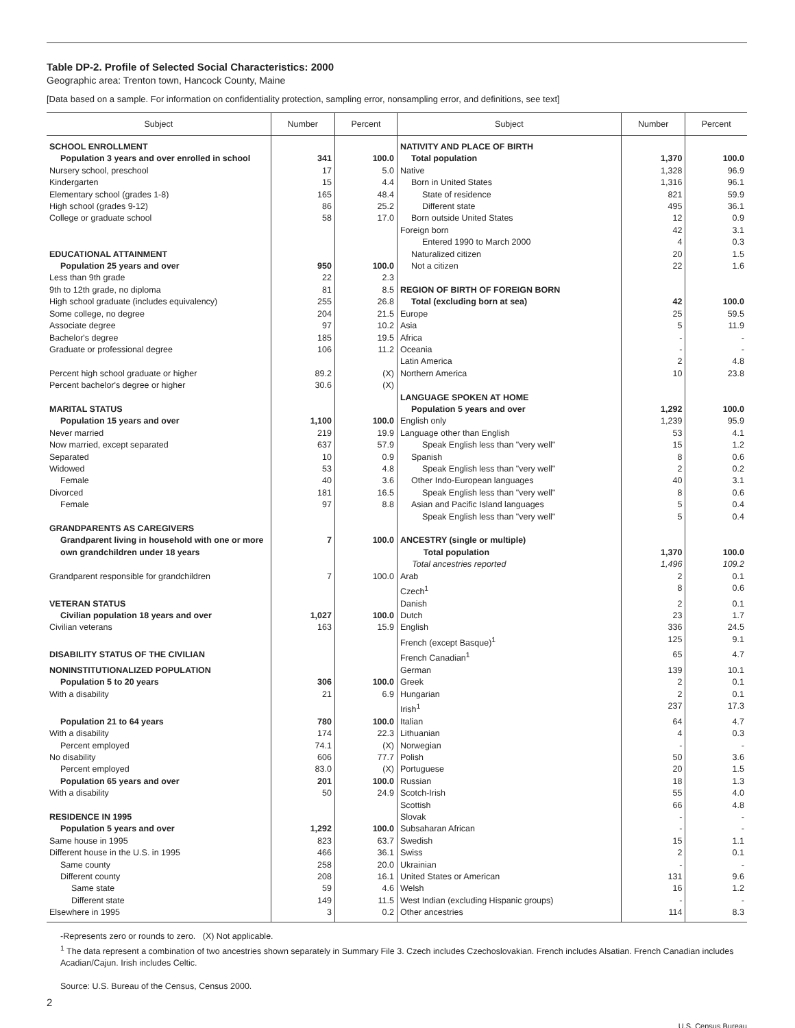Table DP-2. Profile of Selected Social Characteristics: 2000
Geographic area: Trenton town, Hancock County, Maine
[Data based on a sample. For information on confidentiality protection, sampling error, nonsampling error, and definitions, see text]
| Subject | Number | Percent | Subject | Number | Percent |
| --- | --- | --- | --- | --- | --- |
| SCHOOL ENROLLMENT | | | NATIVITY AND PLACE OF BIRTH | | |
| Population 3 years and over enrolled in school | 341 | 100.0 | Total population | 1,370 | 100.0 |
| Nursery school, preschool | 17 | 5.0 | Native | 1,328 | 96.9 |
| Kindergarten | 15 | 4.4 | Born in United States | 1,316 | 96.1 |
| Elementary school (grades 1-8) | 165 | 48.4 | State of residence | 821 | 59.9 |
| High school (grades 9-12) | 86 | 25.2 | Different state | 495 | 36.1 |
| College or graduate school | 58 | 17.0 | Born outside United States | 12 | 0.9 |
| | | | Foreign born | 42 | 3.1 |
| | | | Entered 1990 to March 2000 | 4 | 0.3 |
| EDUCATIONAL ATTAINMENT | | | Naturalized citizen | 20 | 1.5 |
| Population 25 years and over | 950 | 100.0 | Not a citizen | 22 | 1.6 |
| Less than 9th grade | 22 | 2.3 | | | |
| 9th to 12th grade, no diploma | 81 | 8.5 | REGION OF BIRTH OF FOREIGN BORN | | |
| High school graduate (includes equivalency) | 255 | 26.8 | Total (excluding born at sea) | 42 | 100.0 |
| Some college, no degree | 204 | 21.5 | Europe | 25 | 59.5 |
| Associate degree | 97 | 10.2 | Asia | 5 | 11.9 |
| Bachelor's degree | 185 | 19.5 | Africa | - | - |
| Graduate or professional degree | 106 | 11.2 | Oceania | - | - |
| | | | Latin America | 2 | 4.8 |
| Percent high school graduate or higher | 89.2 | (X) | Northern America | 10 | 23.8 |
| Percent bachelor's degree or higher | 30.6 | (X) | | | |
| | | | LANGUAGE SPOKEN AT HOME | | |
| MARITAL STATUS | | | Population 5 years and over | 1,292 | 100.0 |
| Population 15 years and over | 1,100 | 100.0 | English only | 1,239 | 95.9 |
| Never married | 219 | 19.9 | Language other than English | 53 | 4.1 |
| Now married, except separated | 637 | 57.9 | Speak English less than "very well" | 15 | 1.2 |
| Separated | 10 | 0.9 | Spanish | 8 | 0.6 |
| Widowed | 53 | 4.8 | Speak English less than "very well" | 2 | 0.2 |
| Female | 40 | 3.6 | Other Indo-European languages | 40 | 3.1 |
| Divorced | 181 | 16.5 | Speak English less than "very well" | 8 | 0.6 |
| Female | 97 | 8.8 | Asian and Pacific Island languages | 5 | 0.4 |
| | | | Speak English less than "very well" | 5 | 0.4 |
| GRANDPARENTS AS CAREGIVERS | | | | | |
| Grandparent living in household with one or more own grandchildren under 18 years | 7 | 100.0 | ANCESTRY (single or multiple) Total population Total ancestries reported | 1,370 1,496 | 100.0 109.2 |
| Grandparent responsible for grandchildren | 7 | 100.0 | Arab | 2 | 0.1 |
| | | | Czech<sup>1</sup> | 8 | 0.6 |
| VETERAN STATUS | | | Danish | 2 | 0.1 |
| Civilian population 18 years and over | 1,027 | 100.0 | Dutch | 23 | 1.7 |
| Civilian veterans | 163 | 15.9 | English | 336 | 24.5 |
| | | | French (except Basque)<sup>1</sup> | 125 | 9.1 |
| DISABILITY STATUS OF THE CIVILIAN | | | French Canadian<sup>1</sup> | 65 | 4.7 |
| NONINSTITUTIONALIZED POPULATION | | | German | 139 | 10.1 |
| Population 5 to 20 years | 306 | 100.0 | Greek | 2 | 0.1 |
| With a disability | 21 | 6.9 | Hungarian | 2 | 0.1 |
| | | | Irish<sup>1</sup> | 237 | 17.3 |
| Population 21 to 64 years | 780 | 100.0 | Italian | 64 | 4.7 |
| With a disability | 174 | 22.3 | Lithuanian | 4 | 0.3 |
| Percent employed | 74.1 | (X) | Norwegian | - | - |
| No disability | 606 | 77.7 | Polish | 50 | 3.6 |
| Percent employed | 83.0 | (X) | Portuguese | 20 | 1.5 |
| Population 65 years and over | 201 | 100.0 | Russian | 18 | 1.3 |
| With a disability | 50 | 24.9 | Scotch-Irish | 55 | 4.0 |
| | | | Scottish | 66 | 4.8 |
| RESIDENCE IN 1995 | | | Slovak | - | - |
| Population 5 years and over | 1,292 | 100.0 | Subsaharan African | - | - |
| Same house in 1995 | 823 | 63.7 | Swedish | 15 | 1.1 |
| Different house in the U.S. in 1995 | 466 | 36.1 | Swiss | 2 | 0.1 |
| Same county | 258 | 20.0 | Ukrainian | - | - |
| Different county | 208 | 16.1 | United States or American | 131 | 9.6 |
| Same state | 59 | 4.6 | Welsh | 16 | 1.2 |
| Different state | 149 | 11.5 | West Indian (excluding Hispanic groups) | - | - |
| Elsewhere in 1995 | 3 | 0.2 | Other ancestries | 114 | 8.3 |
-Represents zero or rounds to zero. (X) Not applicable.
<sup>1</sup> The data represent a combination of two ancestries shown separately in Summary File 3. Czech includes Czechoslovakian. French includes Alsatian. French Canadian includes Acadian/Cajun. Irish includes Celtic.
Source: U.S. Bureau of the Census, Census 2000.
2
U.S. Census Bureau